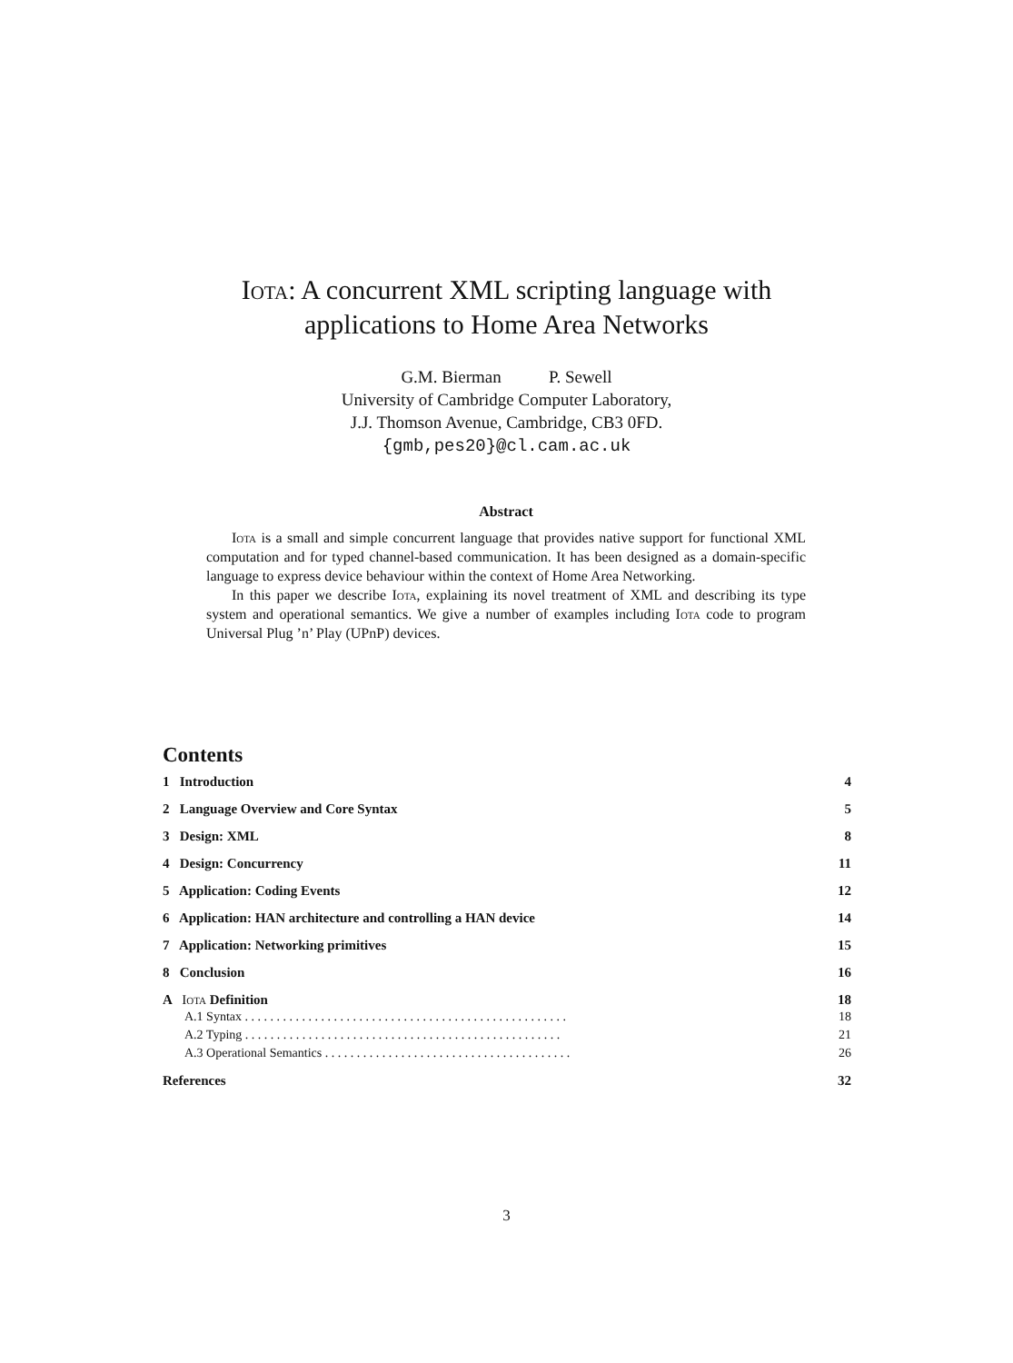Iota: A concurrent XML scripting language with
applications to Home Area Networks
G.M. Bierman P. Sewell
University of Cambridge Computer Laboratory,
J.J. Thomson Avenue, Cambridge, CB3 0FD.
{gmb,pes20}@cl.cam.ac.uk
Abstract
Iota is a small and simple concurrent language that provides native support for functional XML computation and for typed channel-based communication. It has been designed as a domain-specific language to express device behaviour within the context of Home Area Networking.
In this paper we describe Iota, explaining its novel treatment of XML and describing its type system and operational semantics. We give a number of examples including Iota code to program Universal Plug ’n’ Play (UPnP) devices.
Contents
1 Introduction 4
2 Language Overview and Core Syntax 5
3 Design: XML 8
4 Design: Concurrency 11
5 Application: Coding Events 12
6 Application: HAN architecture and controlling a HAN device 14
7 Application: Networking primitives 15
8 Conclusion 16
A Iota Definition 18
A.1 Syntax . . . . . . . . . . . . . . . . . . . . . . . . . . . . . . . . . . . . . . . . . . . . . . . . . . . 18
A.2 Typing . . . . . . . . . . . . . . . . . . . . . . . . . . . . . . . . . . . . . . . . . . . . . . . . . . 21
A.3 Operational Semantics . . . . . . . . . . . . . . . . . . . . . . . . . . . . . . . . . . . . . . . 26
References 32
3